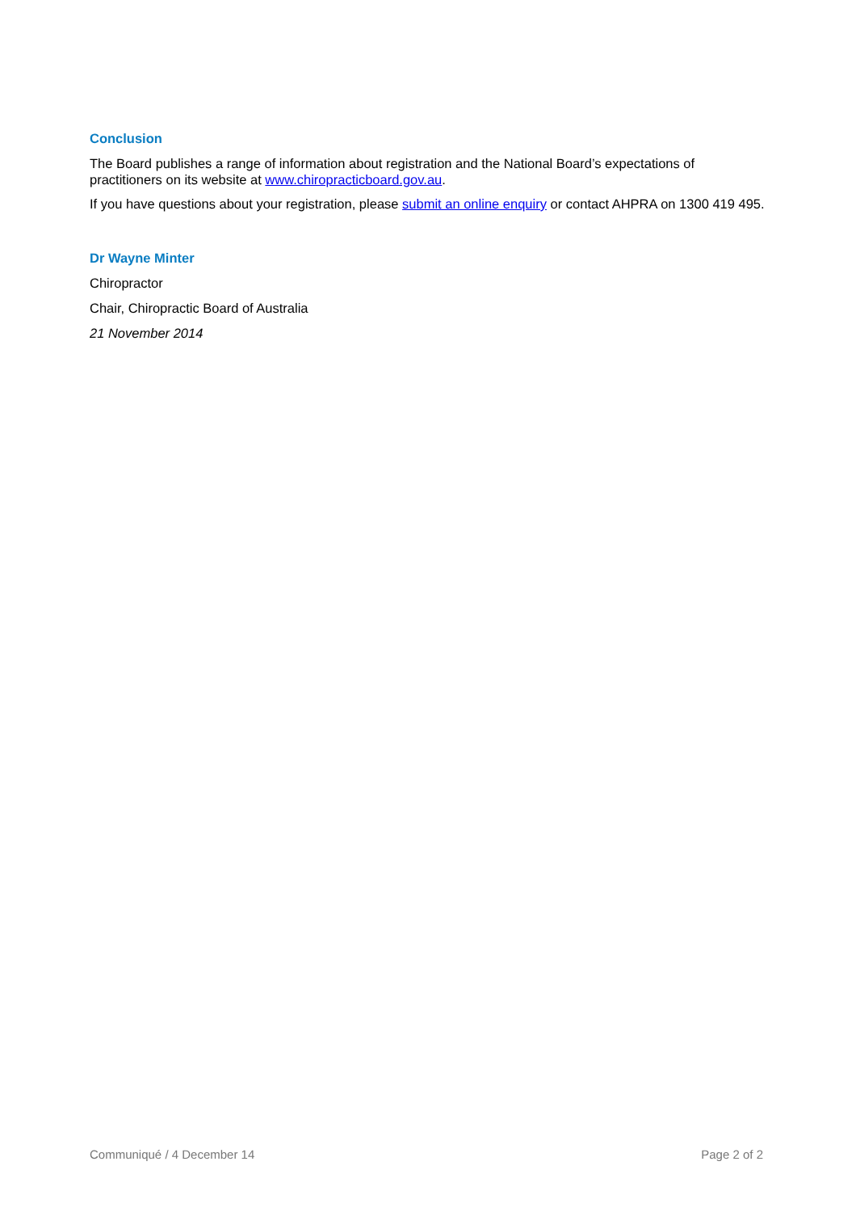Conclusion
The Board publishes a range of information about registration and the National Board’s expectations of practitioners on its website at www.chiropracticboard.gov.au.
If you have questions about your registration, please submit an online enquiry or contact AHPRA on 1300 419 495.
Dr Wayne Minter
Chiropractor
Chair, Chiropractic Board of Australia
21 November 2014
Communiqué / 4 December 14 Page 2 of 2